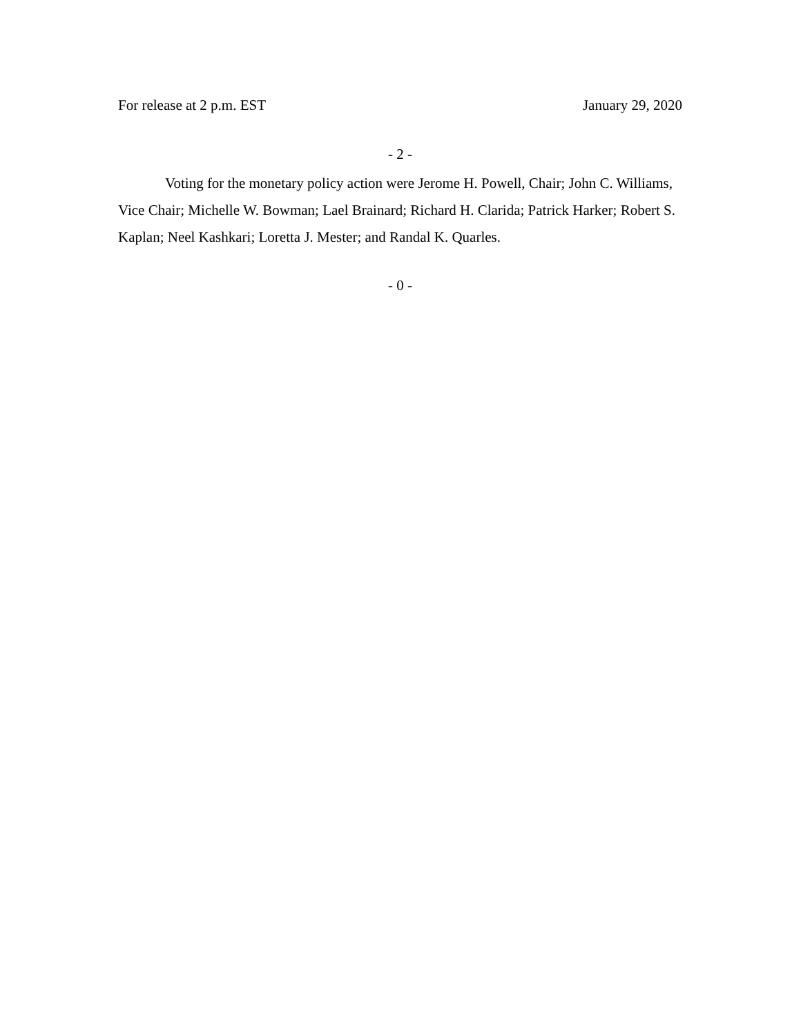For release at 2 p.m. EST January 29, 2020
- 2 -
Voting for the monetary policy action were Jerome H. Powell, Chair; John C. Williams, Vice Chair; Michelle W. Bowman; Lael Brainard; Richard H. Clarida; Patrick Harker; Robert S. Kaplan; Neel Kashkari; Loretta J. Mester; and Randal K. Quarles.
- 0 -